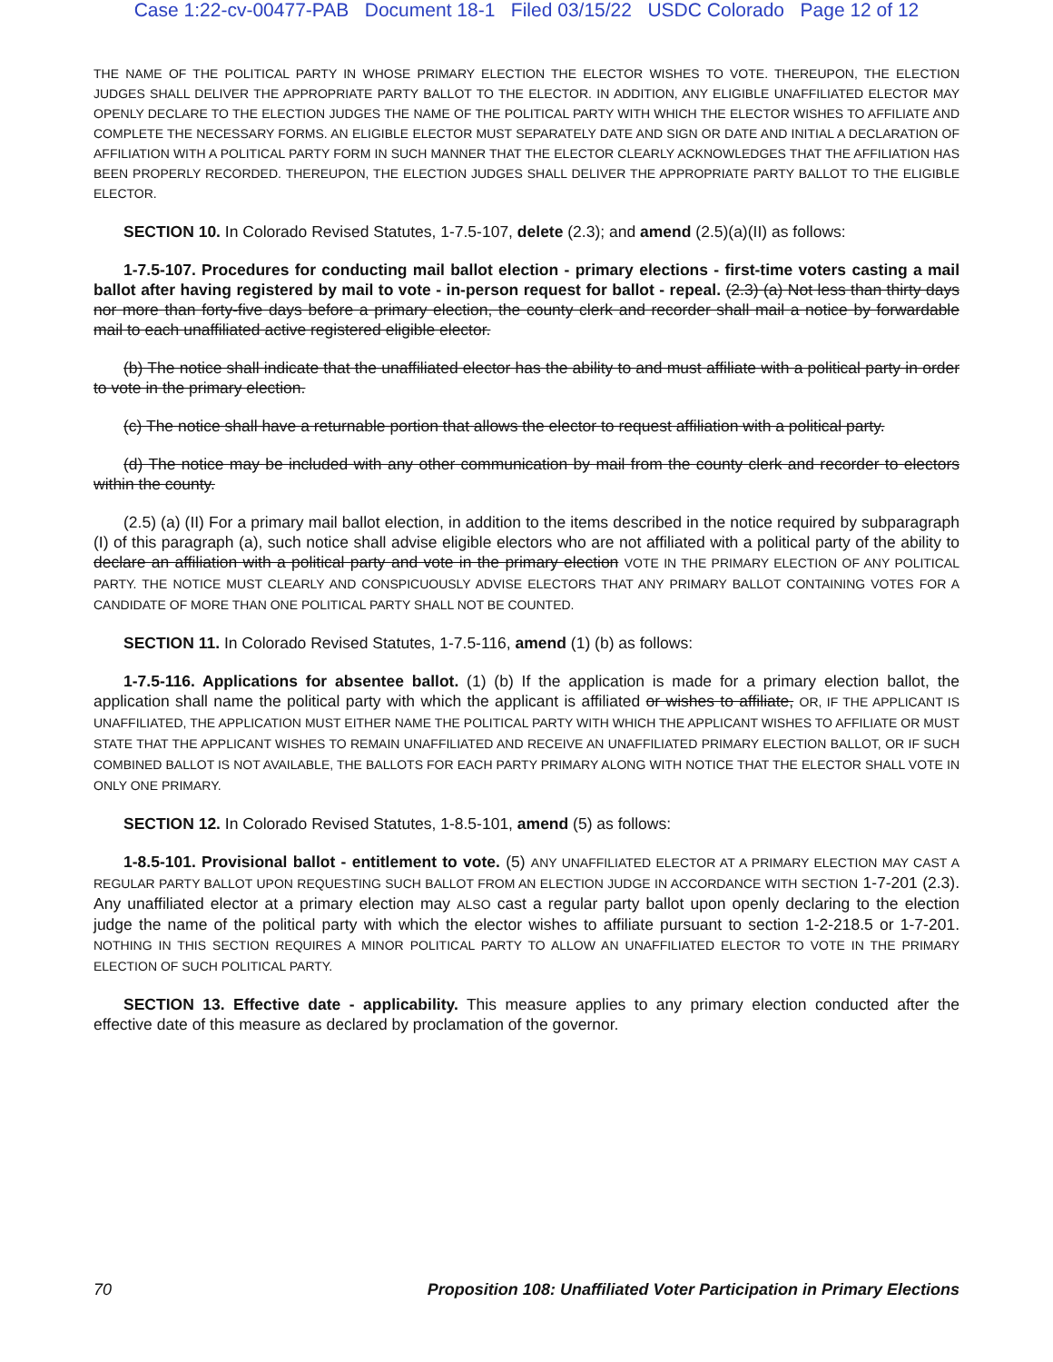Case 1:22-cv-00477-PAB Document 18-1 Filed 03/15/22 USDC Colorado Page 12 of 12
THE NAME OF THE POLITICAL PARTY IN WHOSE PRIMARY ELECTION THE ELECTOR WISHES TO VOTE. THEREUPON, THE ELECTION JUDGES SHALL DELIVER THE APPROPRIATE PARTY BALLOT TO THE ELECTOR. IN ADDITION, ANY ELIGIBLE UNAFFILIATED ELECTOR MAY OPENLY DECLARE TO THE ELECTION JUDGES THE NAME OF THE POLITICAL PARTY WITH WHICH THE ELECTOR WISHES TO AFFILIATE AND COMPLETE THE NECESSARY FORMS. AN ELIGIBLE ELECTOR MUST SEPARATELY DATE AND SIGN OR DATE AND INITIAL A DECLARATION OF AFFILIATION WITH A POLITICAL PARTY FORM IN SUCH MANNER THAT THE ELECTOR CLEARLY ACKNOWLEDGES THAT THE AFFILIATION HAS BEEN PROPERLY RECORDED. THEREUPON, THE ELECTION JUDGES SHALL DELIVER THE APPROPRIATE PARTY BALLOT TO THE ELIGIBLE ELECTOR.
SECTION 10. In Colorado Revised Statutes, 1-7.5-107, delete (2.3); and amend (2.5)(a)(II) as follows:
1-7.5-107. Procedures for conducting mail ballot election - primary elections - first-time voters casting a mail ballot after having registered by mail to vote - in-person request for ballot - repeal. (2.3) (a) Not less than thirty days nor more than forty-five days before a primary election, the county clerk and recorder shall mail a notice by forwardable mail to each unaffiliated active registered eligible elector.
(b) The notice shall indicate that the unaffiliated elector has the ability to and must affiliate with a political party in order to vote in the primary election.
(c) The notice shall have a returnable portion that allows the elector to request affiliation with a political party.
(d) The notice may be included with any other communication by mail from the county clerk and recorder to electors within the county.
(2.5) (a) (II) For a primary mail ballot election, in addition to the items described in the notice required by subparagraph (I) of this paragraph (a), such notice shall advise eligible electors who are not affiliated with a political party of the ability to declare an affiliation with a political party and vote in the primary election VOTE IN THE PRIMARY ELECTION OF ANY POLITICAL PARTY. THE NOTICE MUST CLEARLY AND CONSPICUOUSLY ADVISE ELECTORS THAT ANY PRIMARY BALLOT CONTAINING VOTES FOR A CANDIDATE OF MORE THAN ONE POLITICAL PARTY SHALL NOT BE COUNTED.
SECTION 11. In Colorado Revised Statutes, 1-7.5-116, amend (1) (b) as follows:
1-7.5-116. Applications for absentee ballot. (1) (b) If the application is made for a primary election ballot, the application shall name the political party with which the applicant is affiliated or wishes to affiliate, OR, IF THE APPLICANT IS UNAFFILIATED, THE APPLICATION MUST EITHER NAME THE POLITICAL PARTY WITH WHICH THE APPLICANT WISHES TO AFFILIATE OR MUST STATE THAT THE APPLICANT WISHES TO REMAIN UNAFFILIATED AND RECEIVE AN UNAFFILIATED PRIMARY ELECTION BALLOT, OR IF SUCH COMBINED BALLOT IS NOT AVAILABLE, THE BALLOTS FOR EACH PARTY PRIMARY ALONG WITH NOTICE THAT THE ELECTOR SHALL VOTE IN ONLY ONE PRIMARY.
SECTION 12. In Colorado Revised Statutes, 1-8.5-101, amend (5) as follows:
1-8.5-101. Provisional ballot - entitlement to vote. (5) ANY UNAFFILIATED ELECTOR AT A PRIMARY ELECTION MAY CAST A REGULAR PARTY BALLOT UPON REQUESTING SUCH BALLOT FROM AN ELECTION JUDGE IN ACCORDANCE WITH SECTION 1-7-201 (2.3). Any unaffiliated elector at a primary election may ALSO cast a regular party ballot upon openly declaring to the election judge the name of the political party with which the elector wishes to affiliate pursuant to section 1-2-218.5 or 1-7-201. NOTHING IN THIS SECTION REQUIRES A MINOR POLITICAL PARTY TO ALLOW AN UNAFFILIATED ELECTOR TO VOTE IN THE PRIMARY ELECTION OF SUCH POLITICAL PARTY.
SECTION 13. Effective date - applicability. This measure applies to any primary election conducted after the effective date of this measure as declared by proclamation of the governor.
70 Proposition 108: Unaffiliated Voter Participation in Primary Elections